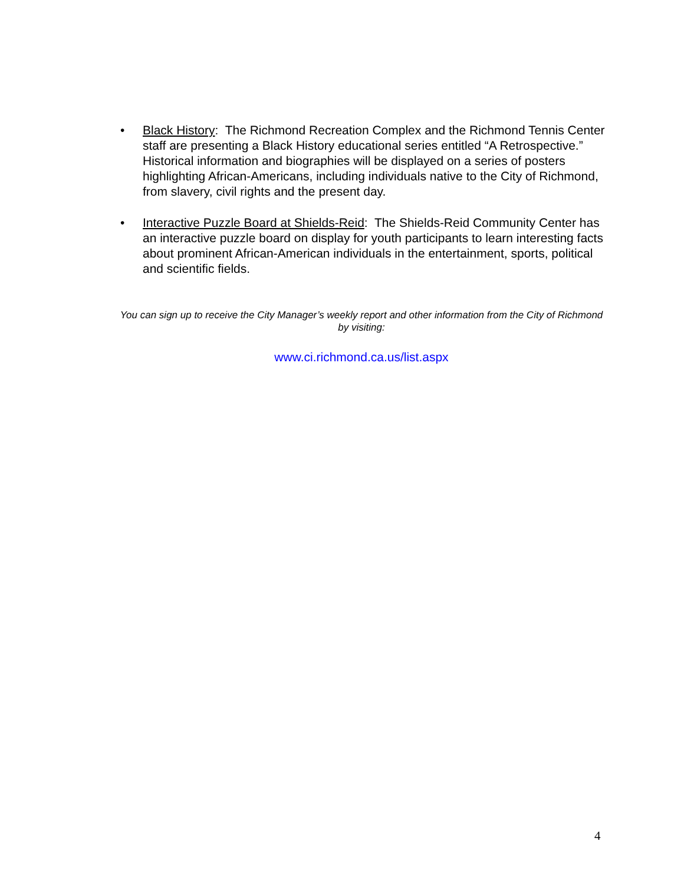• Black History: The Richmond Recreation Complex and the Richmond Tennis Center staff are presenting a Black History educational series entitled “A Retrospective.” Historical information and biographies will be displayed on a series of posters highlighting African-Americans, including individuals native to the City of Richmond, from slavery, civil rights and the present day.
• Interactive Puzzle Board at Shields-Reid: The Shields-Reid Community Center has an interactive puzzle board on display for youth participants to learn interesting facts about prominent African-American individuals in the entertainment, sports, political and scientific fields.
You can sign up to receive the City Manager’s weekly report and other information from the City of Richmond by visiting:
www.ci.richmond.ca.us/list.aspx
4